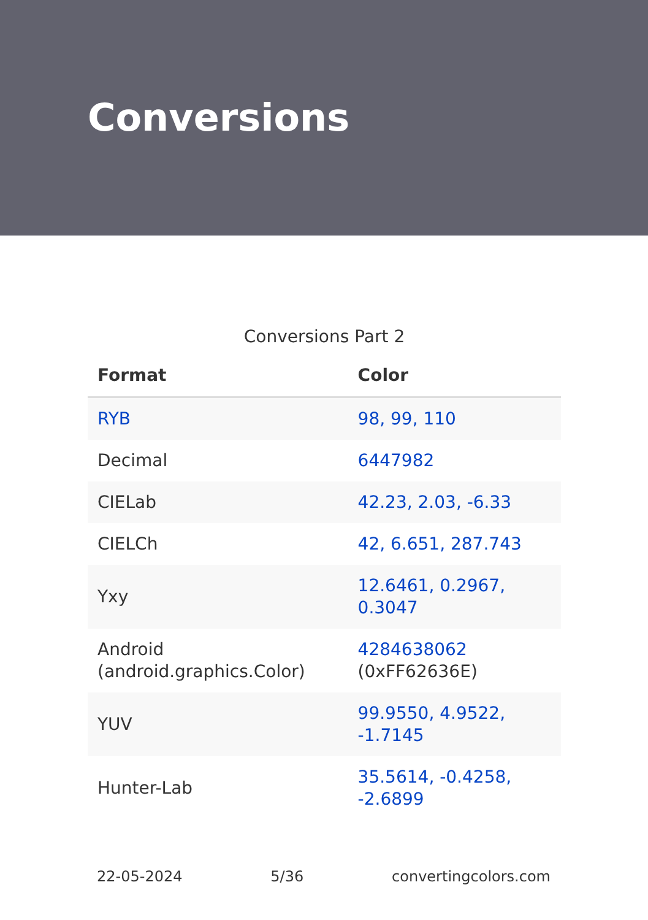Conversions
Conversions Part 2
| Format | Color |
| --- | --- |
| RYB | 98, 99, 110 |
| Decimal | 6447982 |
| CIELab | 42.23, 2.03, -6.33 |
| CIELCh | 42, 6.651, 287.743 |
| Yxy | 12.6461, 0.2967, 0.3047 |
| Android (android.graphics.Color) | 4284638062 (0xFF62636E) |
| YUV | 99.9550, 4.9522, -1.7145 |
| Hunter-Lab | 35.5614, -0.4258, -2.6899 |
22-05-2024 5/36 convertingcolors.com